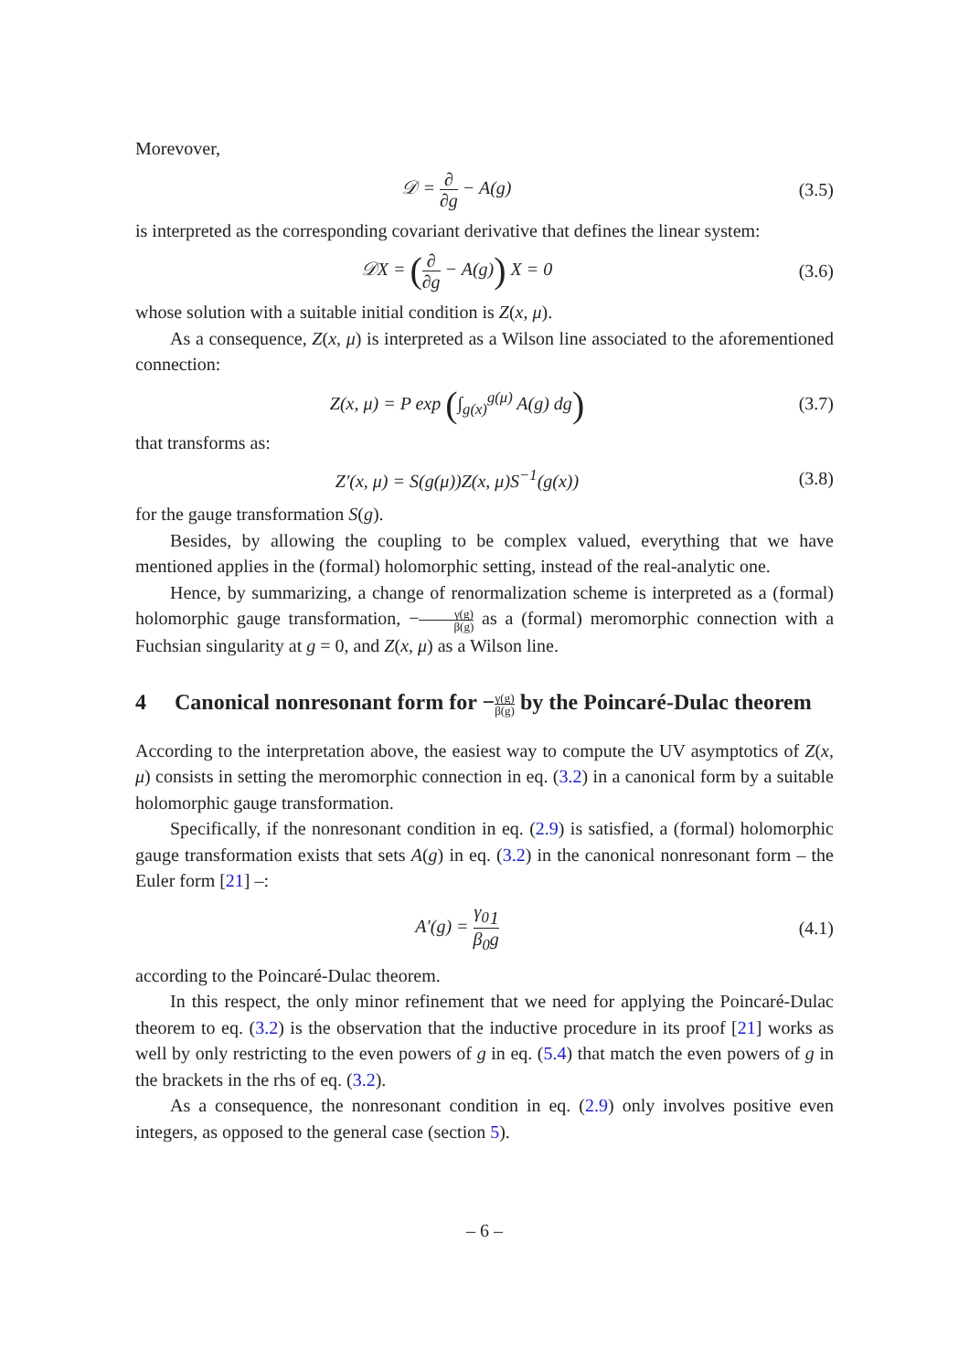Morevover,
𝒟 = ∂ ∂g − A(g) (3.5)
is interpreted as the corresponding covariant derivative that defines the linear system:
𝒟X = (∂ ∂g − A(g)) X = 0 (3.6)
whose solution with a suitable initial condition is Z(x, μ).
As a consequence, Z(x, μ) is interpreted as a Wilson line associated to the aforementioned connection:
Z(x, μ) = P exp (∫<sub>g(x)</sub><sup>g(μ)</sup> A(g) dg)
(3.7)
that transforms as:
Z′(x, μ) = S(g(μ))Z(x, μ)S<sup>−1</sup>(g(x))
(3.8)
for the gauge transformation S(g).
Besides, by allowing the coupling to be complex valued, everything that we have mentioned applies in the (formal) holomorphic setting, instead of the real-analytic one.
Hence, by summarizing, a change of renormalization scheme is interpreted as a (formal) holomorphic gauge transformation, −γ(g) β(g) as a (formal) meromorphic connection with a Fuchsian singularity at g = 0, and Z(x, μ) as a Wilson line.
4 Canonical nonresonant form for −γ(g) β(g) by the Poincaré-Dulac theorem
According to the interpretation above, the easiest way to compute the UV asymptotics of Z(x, μ) consists in setting the meromorphic connection in eq. (3.2) in a canonical form by a suitable holomorphic gauge transformation.
Specifically, if the nonresonant condition in eq. (2.9) is satisfied, a (formal) holomorphic gauge transformation exists that sets A(g) in eq. (3.2) in the canonical nonresonant form – the Euler form [21] –:
A′(g) = γ<sub>0</sub> β<sub>0</sub>1 g
(4.1)
according to the Poincaré-Dulac theorem.
In this respect, the only minor refinement that we need for applying the Poincaré-Dulac theorem to eq. (3.2) is the observation that the inductive procedure in its proof [21] works as well by only restricting to the even powers of g in eq. (5.4) that match the even powers of g in the brackets in the rhs of eq. (3.2).
As a consequence, the nonresonant condition in eq. (2.9) only involves positive even integers, as opposed to the general case (section 5).
– 6 –